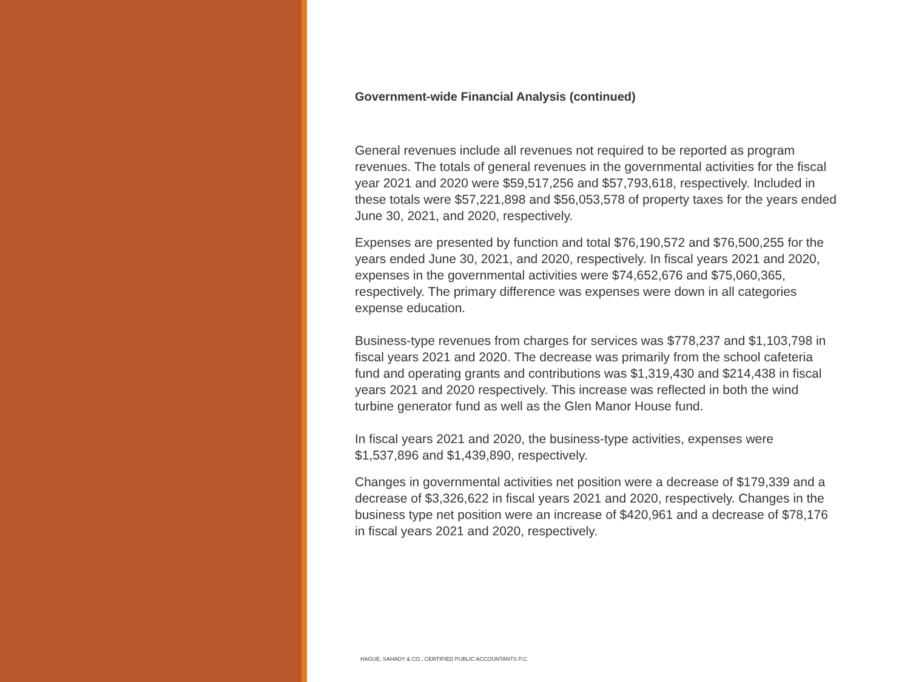Government-wide Financial Analysis (continued)
General revenues include all revenues not required to be reported as program revenues. The totals of general revenues in the governmental activities for the fiscal year 2021 and 2020 were $59,517,256 and $57,793,618, respectively. Included in these totals were $57,221,898 and $56,053,578 of property taxes for the years ended June 30, 2021, and 2020, respectively.
Expenses are presented by function and total $76,190,572 and $76,500,255 for the years ended June 30, 2021, and 2020, respectively. In fiscal years 2021 and 2020, expenses in the governmental activities were $74,652,676 and $75,060,365, respectively. The primary difference was expenses were down in all categories expense education.
Business-type revenues from charges for services was $778,237 and $1,103,798 in fiscal years 2021 and 2020. The decrease was primarily from the school cafeteria fund and operating grants and contributions was $1,319,430 and $214,438 in fiscal years 2021 and 2020 respectively. This increase was reflected in both the wind turbine generator fund as well as the Glen Manor House fund.
In fiscal years 2021 and 2020, the business-type activities, expenses were $1,537,896 and $1,439,890, respectively.
Changes in governmental activities net position were a decrease of $179,339 and a decrease of $3,326,622 in fiscal years 2021 and 2020, respectively. Changes in the business type net position were an increase of $420,961 and a decrease of $78,176 in fiscal years 2021 and 2020, respectively.
HAGUE, SAHADY & CO., CERTIFIED PUBLIC ACCOUNTANTS P.C.